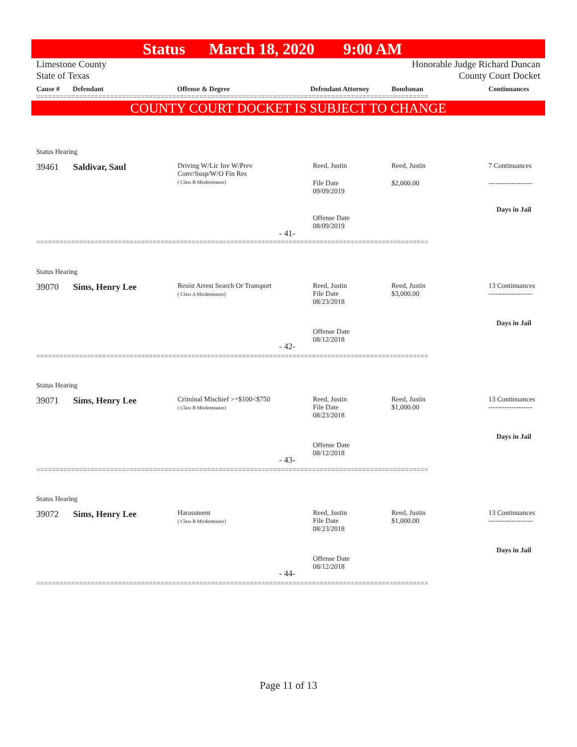Status March 18, 2020 9:00 AM
Limestone County
State of Texas
Honorable Judge Richard Duncan
County Court Docket
Cause # Defendant Offense & Degree Defendant Attorney Bondsman Continuances
=====================================================================================================
COUNTY COURT DOCKET IS SUBJECT TO CHANGE
Status Hearing
39461 Saldivar, Saul
Driving W/Lic Inv W/Prev
Conv/Susp/W/O Fin Res
( Class B Misdemeanor)
Reed, Justin Reed, Justin 7 Continuances
File Date
09/09/2019
$2,000.00 -------------------
Days in Jail
Offense Date
08/09/2019
- 41-
=====================================================================================================
Status Hearing
39070 Sims, Henry Lee
Resist Arrest Search Or Transport
( Class A Misdemeanor)
Reed, Justin
File Date
08/23/2018
Reed, Justin
$3,000.00
13 Continuances
-------------------
Days in Jail
Offense Date
08/12/2018
- 42-
=====================================================================================================
Status Hearing
39071 Sims, Henry Lee
Criminal Mischief >=$100<$750
( Class B Misdemeanor)
Reed, Justin
File Date
08/23/2018
Reed, Justin
$1,000.00
13 Continuances
-------------------
Days in Jail
Offense Date
08/12/2018
- 43-
=====================================================================================================
Status Hearing
39072 Sims, Henry Lee
Harassment
( Class B Misdemeanor)
Reed, Justin
File Date
08/23/2018
Reed, Justin
$1,000.00
13 Continuances
-------------------
Days in Jail
Offense Date
08/12/2018
- 44-
=====================================================================================================
Page 11 of 13